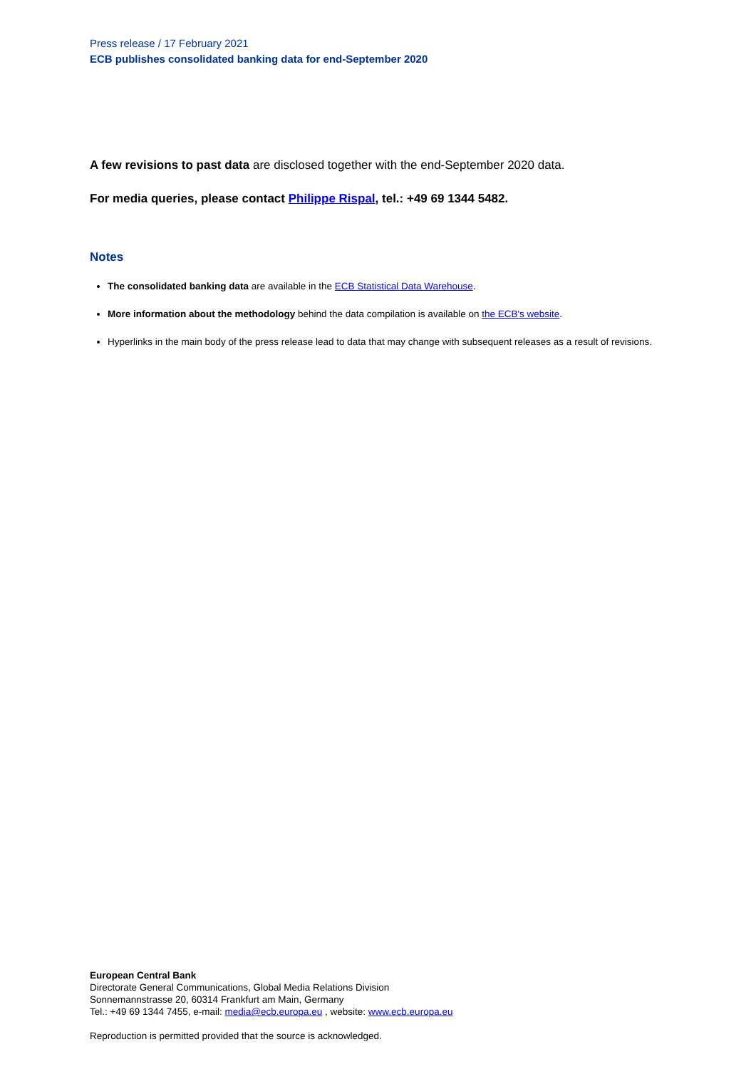Press release / 17 February 2021
ECB publishes consolidated banking data for end-September 2020
A few revisions to past data are disclosed together with the end-September 2020 data.
For media queries, please contact Philippe Rispal, tel.: +49 69 1344 5482.
Notes
The consolidated banking data are available in the ECB Statistical Data Warehouse.
More information about the methodology behind the data compilation is available on the ECB's website.
Hyperlinks in the main body of the press release lead to data that may change with subsequent releases as a result of revisions.
European Central Bank
Directorate General Communications, Global Media Relations Division
Sonnemannstrasse 20, 60314 Frankfurt am Main, Germany
Tel.: +49 69 1344 7455, e-mail: media@ecb.europa.eu , website: www.ecb.europa.eu
Reproduction is permitted provided that the source is acknowledged.